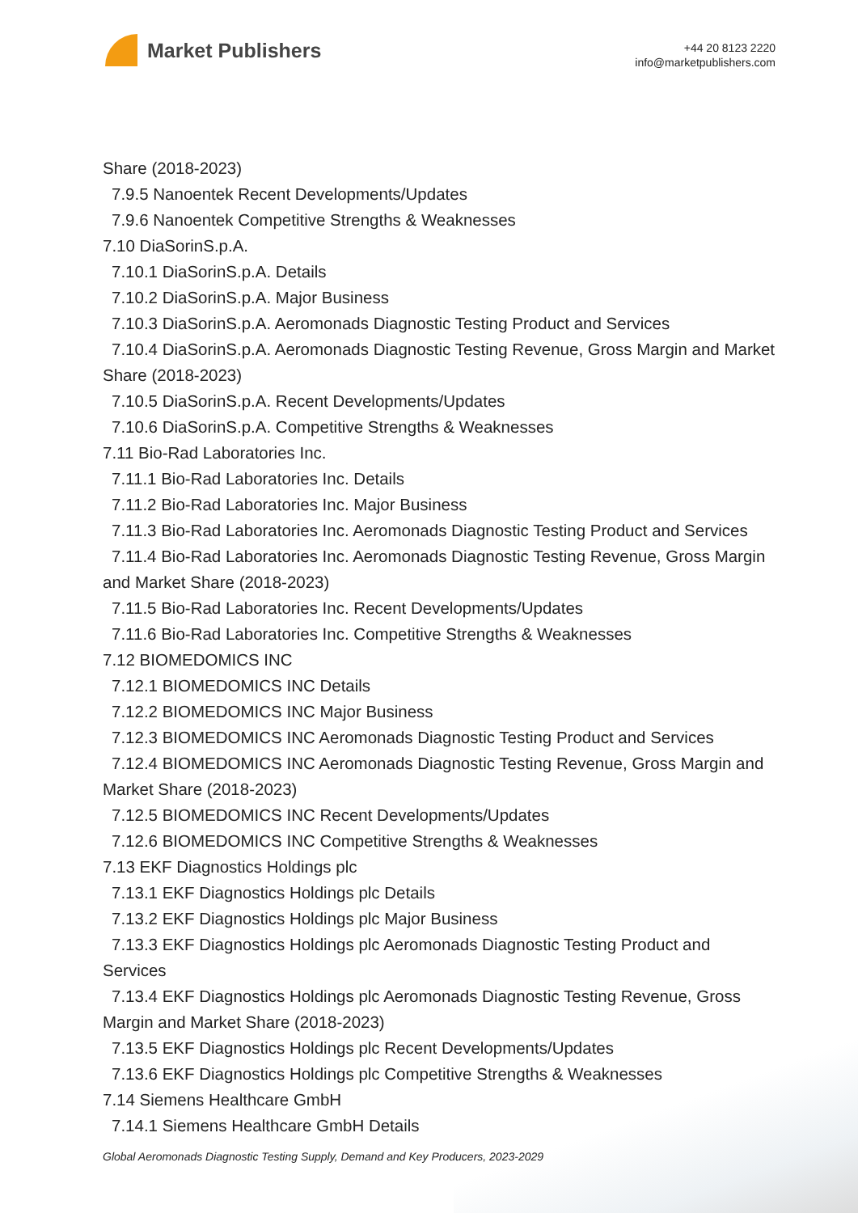Market Publishers
+44 20 8123 2220
info@marketpublishers.com
Share (2018-2023)
7.9.5 Nanoentek Recent Developments/Updates
7.9.6 Nanoentek Competitive Strengths & Weaknesses
7.10 DiaSorinS.p.A.
7.10.1 DiaSorinS.p.A. Details
7.10.2 DiaSorinS.p.A. Major Business
7.10.3 DiaSorinS.p.A. Aeromonads Diagnostic Testing Product and Services
7.10.4 DiaSorinS.p.A. Aeromonads Diagnostic Testing Revenue, Gross Margin and Market Share (2018-2023)
7.10.5 DiaSorinS.p.A. Recent Developments/Updates
7.10.6 DiaSorinS.p.A. Competitive Strengths & Weaknesses
7.11 Bio-Rad Laboratories Inc.
7.11.1 Bio-Rad Laboratories Inc. Details
7.11.2 Bio-Rad Laboratories Inc. Major Business
7.11.3 Bio-Rad Laboratories Inc. Aeromonads Diagnostic Testing Product and Services
7.11.4 Bio-Rad Laboratories Inc. Aeromonads Diagnostic Testing Revenue, Gross Margin and Market Share (2018-2023)
7.11.5 Bio-Rad Laboratories Inc. Recent Developments/Updates
7.11.6 Bio-Rad Laboratories Inc. Competitive Strengths & Weaknesses
7.12 BIOMEDOMICS INC
7.12.1 BIOMEDOMICS INC Details
7.12.2 BIOMEDOMICS INC Major Business
7.12.3 BIOMEDOMICS INC Aeromonads Diagnostic Testing Product and Services
7.12.4 BIOMEDOMICS INC Aeromonads Diagnostic Testing Revenue, Gross Margin and Market Share (2018-2023)
7.12.5 BIOMEDOMICS INC Recent Developments/Updates
7.12.6 BIOMEDOMICS INC Competitive Strengths & Weaknesses
7.13 EKF Diagnostics Holdings plc
7.13.1 EKF Diagnostics Holdings plc Details
7.13.2 EKF Diagnostics Holdings plc Major Business
7.13.3 EKF Diagnostics Holdings plc Aeromonads Diagnostic Testing Product and Services
7.13.4 EKF Diagnostics Holdings plc Aeromonads Diagnostic Testing Revenue, Gross Margin and Market Share (2018-2023)
7.13.5 EKF Diagnostics Holdings plc Recent Developments/Updates
7.13.6 EKF Diagnostics Holdings plc Competitive Strengths & Weaknesses
7.14 Siemens Healthcare GmbH
7.14.1 Siemens Healthcare GmbH Details
Global Aeromonads Diagnostic Testing Supply, Demand and Key Producers, 2023-2029